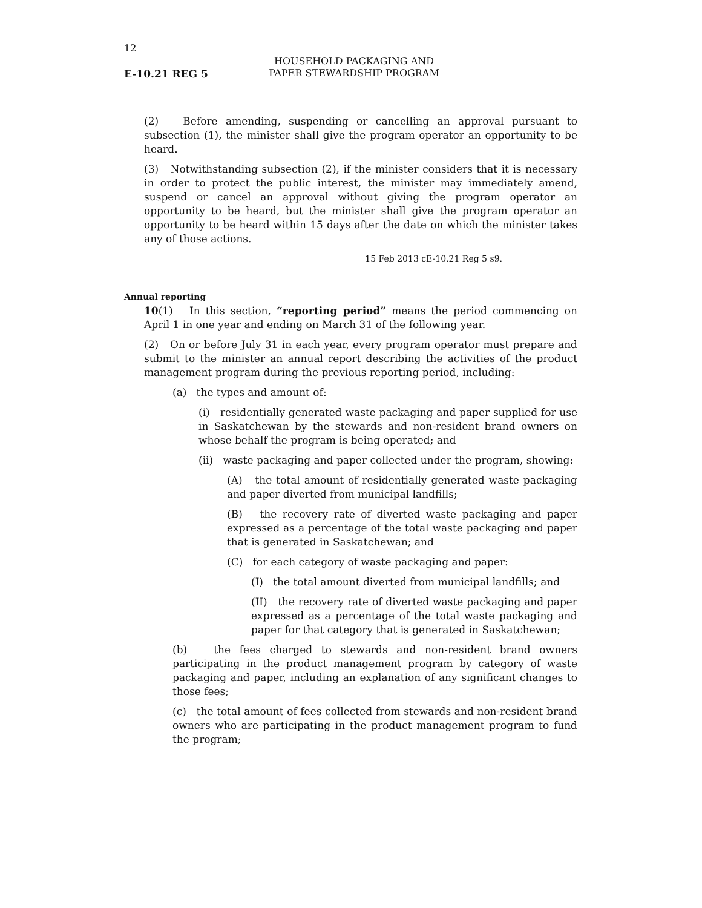12
E-10.21 REG 5
HOUSEHOLD PACKAGING AND
PAPER STEWARDSHIP PROGRAM
(2) Before amending, suspending or cancelling an approval pursuant to subsection (1), the minister shall give the program operator an opportunity to be heard.
(3) Notwithstanding subsection (2), if the minister considers that it is necessary in order to protect the public interest, the minister may immediately amend, suspend or cancel an approval without giving the program operator an opportunity to be heard, but the minister shall give the program operator an opportunity to be heard within 15 days after the date on which the minister takes any of those actions.
15 Feb 2013 cE-10.21 Reg 5 s9.
Annual reporting
10(1) In this section, “reporting period” means the period commencing on April 1 in one year and ending on March 31 of the following year.
(2) On or before July 31 in each year, every program operator must prepare and submit to the minister an annual report describing the activities of the product management program during the previous reporting period, including:
(a) the types and amount of:
(i) residentially generated waste packaging and paper supplied for use in Saskatchewan by the stewards and non-resident brand owners on whose behalf the program is being operated; and
(ii) waste packaging and paper collected under the program, showing:
(A) the total amount of residentially generated waste packaging and paper diverted from municipal landfills;
(B) the recovery rate of diverted waste packaging and paper expressed as a percentage of the total waste packaging and paper that is generated in Saskatchewan; and
(C) for each category of waste packaging and paper:
(I) the total amount diverted from municipal landfills; and
(II) the recovery rate of diverted waste packaging and paper expressed as a percentage of the total waste packaging and paper for that category that is generated in Saskatchewan;
(b) the fees charged to stewards and non-resident brand owners participating in the product management program by category of waste packaging and paper, including an explanation of any significant changes to those fees;
(c) the total amount of fees collected from stewards and non-resident brand owners who are participating in the product management program to fund the program;